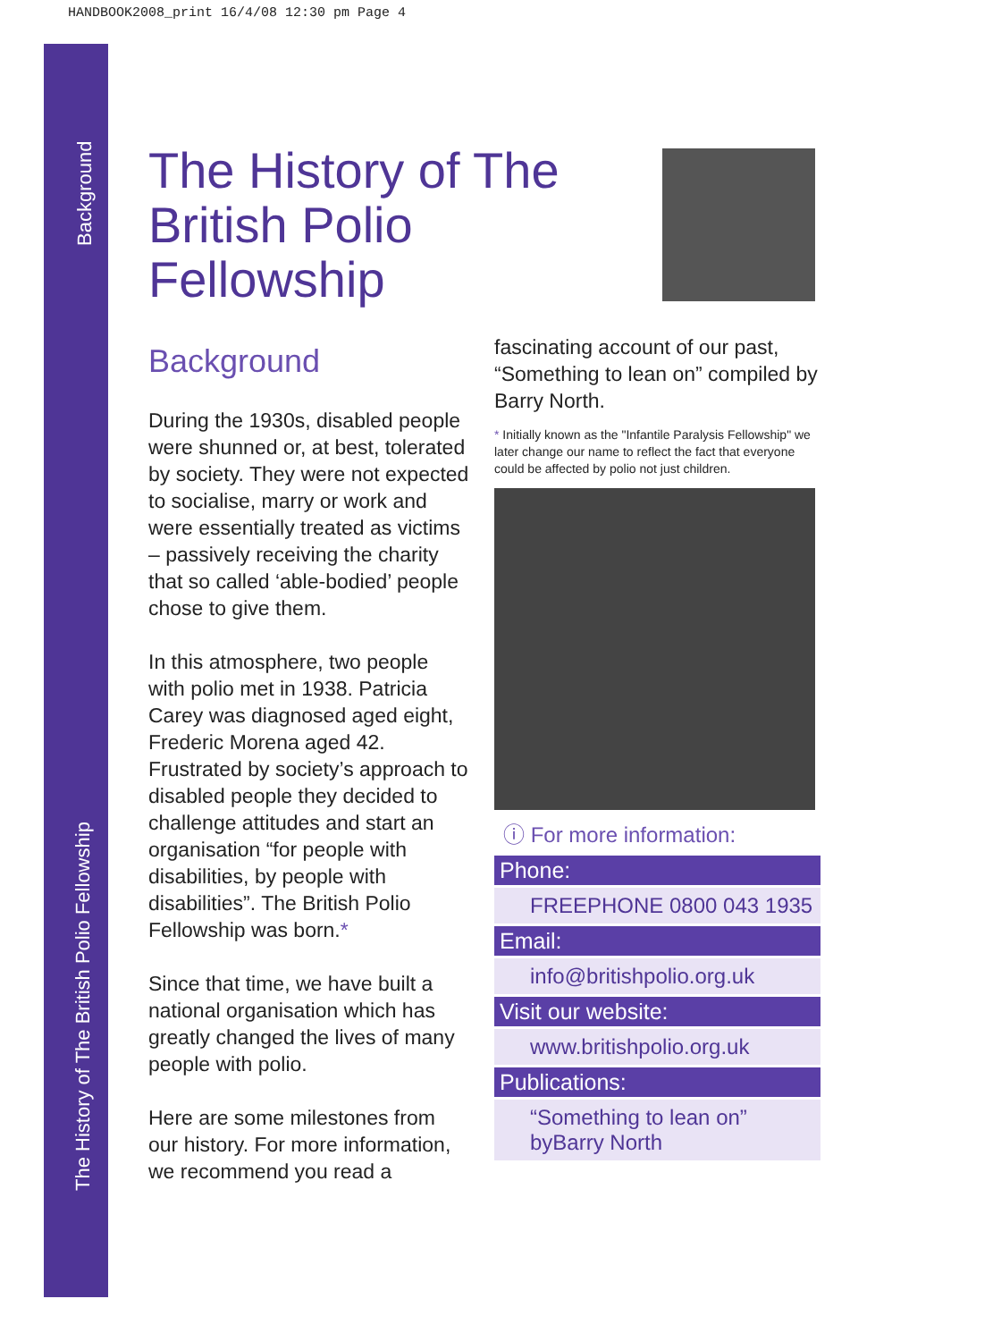HANDBOOK2008_print 16/4/08 12:30 pm Page 4
Background
The History of The British Polio Fellowship
The History of The British Polio Fellowship
Background
During the 1930s, disabled people were shunned or, at best, tolerated by society. They were not expected to socialise, marry or work and were essentially treated as victims – passively receiving the charity that so called ‘able-bodied’ people chose to give them.
In this atmosphere, two people with polio met in 1938. Patricia Carey was diagnosed aged eight, Frederic Morena aged 42. Frustrated by society’s approach to disabled people they decided to challenge attitudes and start an organisation “for people with disabilities, by people with disabilities”. The British Polio Fellowship was born.*
Since that time, we have built a national organisation which has greatly changed the lives of many people with polio.
Here are some milestones from our history. For more information, we recommend you read a
fascinating account of our past, “Something to lean on” compiled by Barry North.
* Initially known as the "Infantile Paralysis Fellowship" we later change our name to reflect the fact that everyone could be affected by polio not just children.
ⓘ For more information:
Phone:
FREEPHONE 0800 043 1935
Email:
info@britishpolio.org.uk
Visit our website:
www.britishpolio.org.uk
Publications:
“Something to lean on”
byBarry North